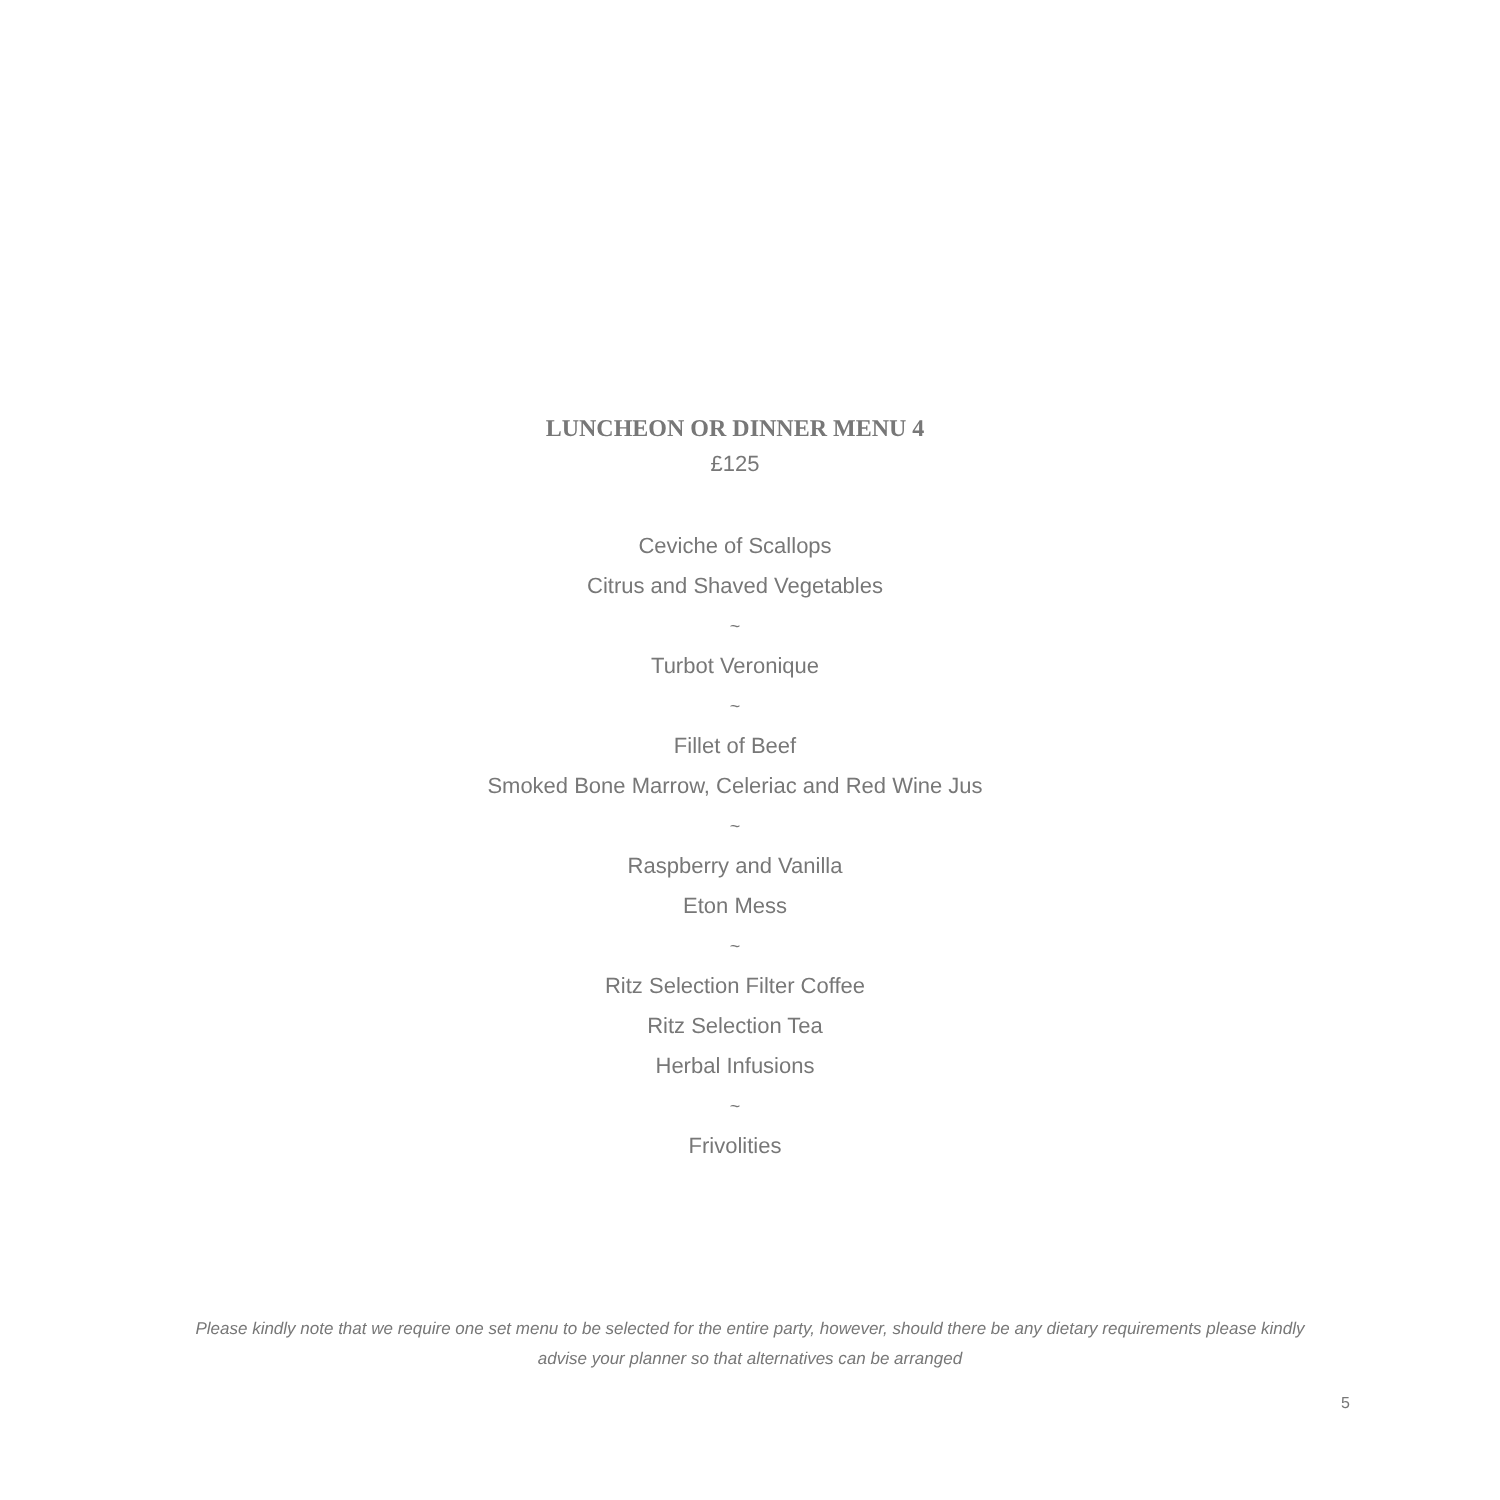LUNCHEON OR DINNER MENU 4
£125
Ceviche of Scallops
Citrus and Shaved Vegetables
~
Turbot Veronique
~
Fillet of Beef
Smoked Bone Marrow, Celeriac and Red Wine Jus
~
Raspberry and Vanilla
Eton Mess
~
Ritz Selection Filter Coffee
Ritz Selection Tea
Herbal Infusions
~
Frivolities
Please kindly note that we require one set menu to be selected for the entire party, however, should there be any dietary requirements please kindly advise your planner so that alternatives can be arranged
5